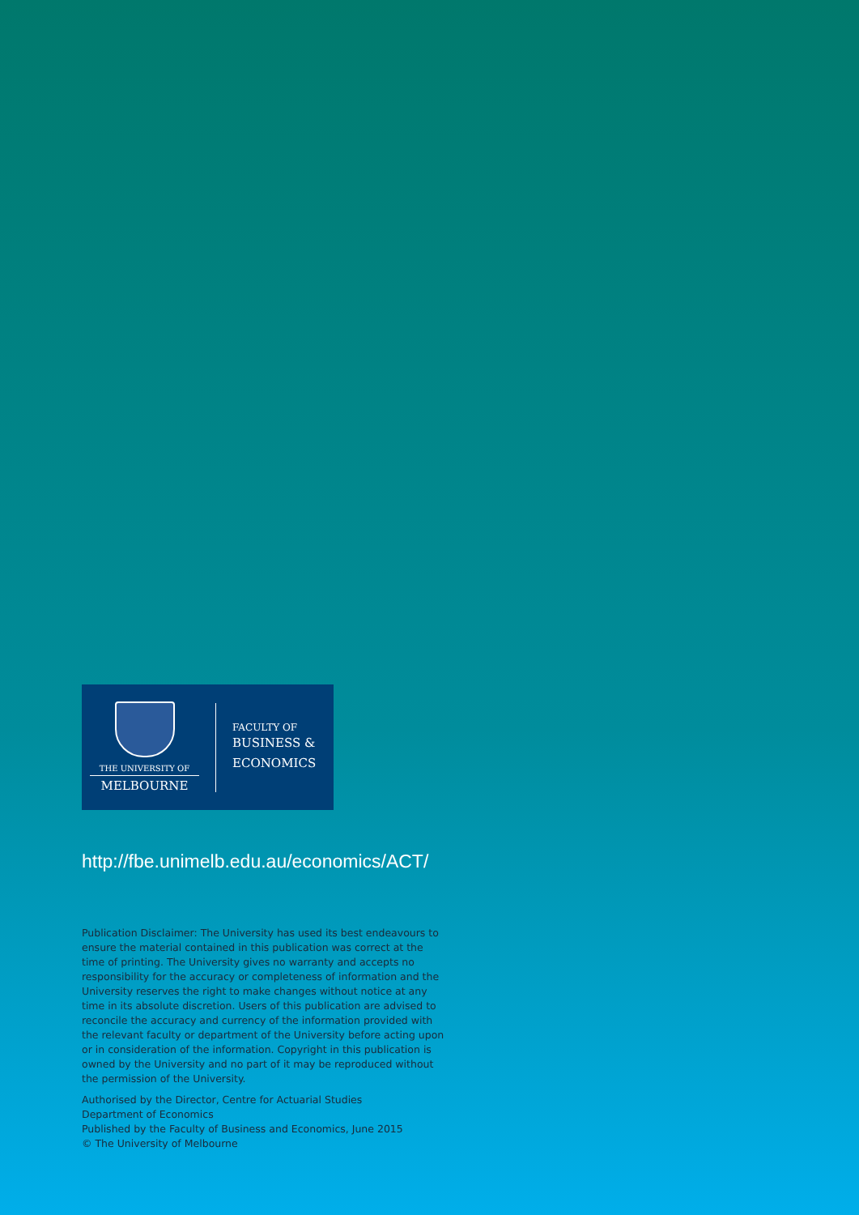THE UNIVERSITY OF
MELBOURNE
FACULTY OF
BUSINESS &
ECONOMICS
http://fbe.unimelb.edu.au/economics/ACT/
Publication Disclaimer: The University has used its best endeavours to ensure the material contained in this publication was correct at the time of printing. The University gives no warranty and accepts no responsibility for the accuracy or completeness of information and the University reserves the right to make changes without notice at any time in its absolute discretion. Users of this publication are advised to reconcile the accuracy and currency of the information provided with the relevant faculty or department of the University before acting upon or in consideration of the information. Copyright in this publication is owned by the University and no part of it may be reproduced without the permission of the University.
Authorised by the Director, Centre for Actuarial Studies
Department of Economics
Published by the Faculty of Business and Economics, June 2015
© The University of Melbourne